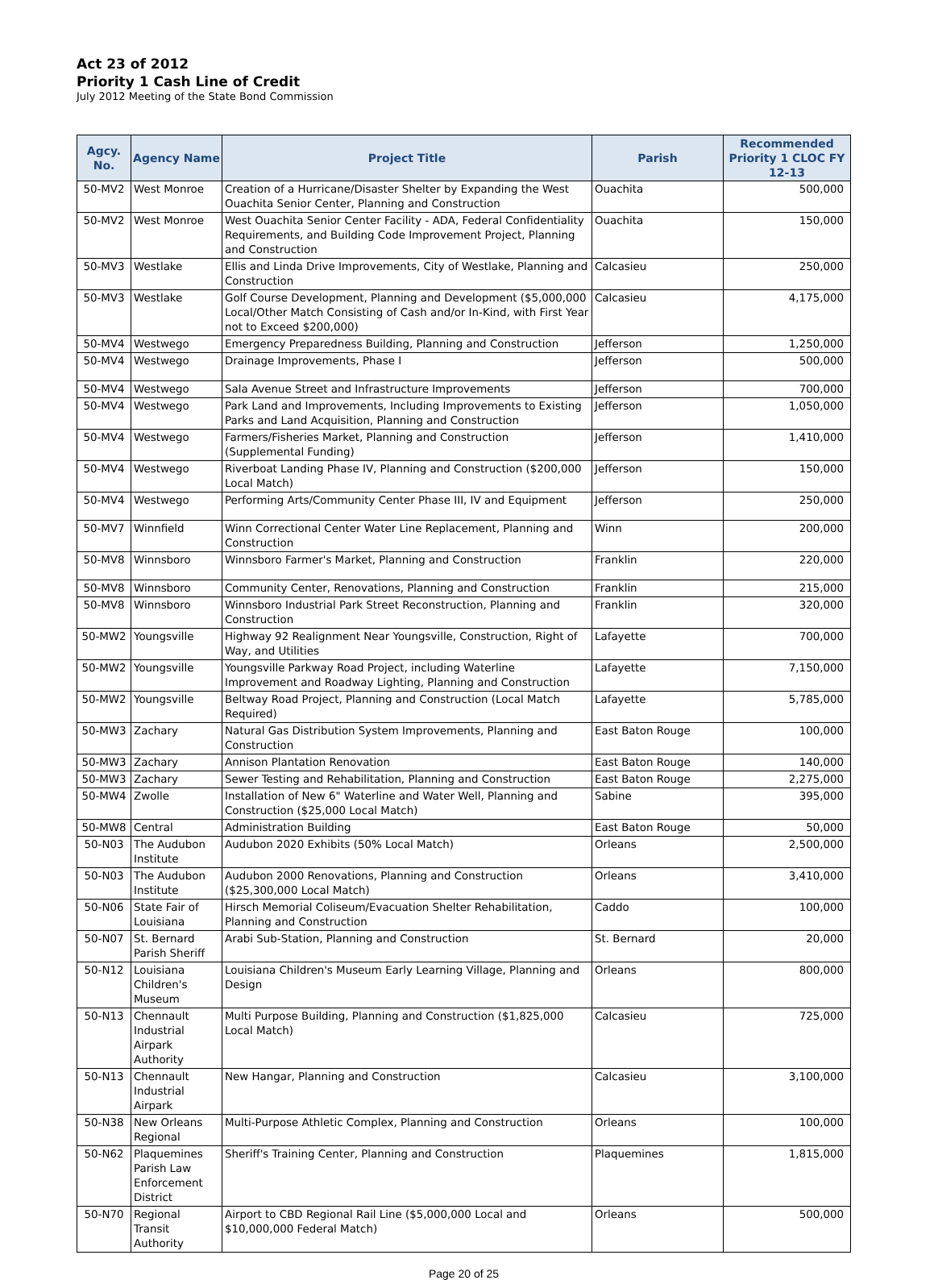Act 23 of 2012
Priority 1 Cash Line of Credit
July 2012 Meeting of the State Bond Commission
| Agcy. No. | Agency Name | Project Title | Parish | Recommended Priority 1 CLOC FY 12-13 |
| --- | --- | --- | --- | --- |
| 50-MV2 | West Monroe | Creation of a Hurricane/Disaster Shelter by Expanding the West Ouachita Senior Center, Planning and Construction | Ouachita | 500,000 |
| 50-MV2 | West Monroe | West Ouachita Senior Center Facility - ADA, Federal Confidentiality Requirements, and Building Code Improvement Project, Planning and Construction | Ouachita | 150,000 |
| 50-MV3 | Westlake | Ellis and Linda Drive Improvements, City of Westlake, Planning and Construction | Calcasieu | 250,000 |
| 50-MV3 | Westlake | Golf Course Development, Planning and Development ($5,000,000 Local/Other Match Consisting of Cash and/or In-Kind, with First Year not to Exceed $200,000) | Calcasieu | 4,175,000 |
| 50-MV4 | Westwego | Emergency Preparedness Building, Planning and Construction | Jefferson | 1,250,000 |
| 50-MV4 | Westwego | Drainage Improvements, Phase I | Jefferson | 500,000 |
| 50-MV4 | Westwego | Sala Avenue Street and Infrastructure Improvements | Jefferson | 700,000 |
| 50-MV4 | Westwego | Park Land and Improvements, Including Improvements to Existing Parks and Land Acquisition, Planning and Construction | Jefferson | 1,050,000 |
| 50-MV4 | Westwego | Farmers/Fisheries Market, Planning and Construction (Supplemental Funding) | Jefferson | 1,410,000 |
| 50-MV4 | Westwego | Riverboat Landing Phase IV, Planning and Construction ($200,000 Local Match) | Jefferson | 150,000 |
| 50-MV4 | Westwego | Performing Arts/Community Center Phase III, IV and Equipment | Jefferson | 250,000 |
| 50-MV7 | Winnfield | Winn Correctional Center Water Line Replacement, Planning and Construction | Winn | 200,000 |
| 50-MV8 | Winnsboro | Winnsboro Farmer's Market, Planning and Construction | Franklin | 220,000 |
| 50-MV8 | Winnsboro | Community Center, Renovations, Planning and Construction | Franklin | 215,000 |
| 50-MV8 | Winnsboro | Winnsboro Industrial Park Street Reconstruction, Planning and Construction | Franklin | 320,000 |
| 50-MW2 | Youngsville | Highway 92 Realignment Near Youngsville, Construction, Right of Way, and Utilities | Lafayette | 700,000 |
| 50-MW2 | Youngsville | Youngsville Parkway Road Project, including Waterline Improvement and Roadway Lighting, Planning and Construction | Lafayette | 7,150,000 |
| 50-MW2 | Youngsville | Beltway Road Project, Planning and Construction (Local Match Required) | Lafayette | 5,785,000 |
| 50-MW3 | Zachary | Natural Gas Distribution System Improvements, Planning and Construction | East Baton Rouge | 100,000 |
| 50-MW3 | Zachary | Annison Plantation Renovation | East Baton Rouge | 140,000 |
| 50-MW3 | Zachary | Sewer Testing and Rehabilitation, Planning and Construction | East Baton Rouge | 2,275,000 |
| 50-MW4 | Zwolle | Installation of New 6" Waterline and Water Well, Planning and Construction ($25,000 Local Match) | Sabine | 395,000 |
| 50-MW8 | Central | Administration Building | East Baton Rouge | 50,000 |
| 50-N03 | The Audubon Institute | Audubon 2020 Exhibits (50% Local Match) | Orleans | 2,500,000 |
| 50-N03 | The Audubon Institute | Audubon 2000 Renovations, Planning and Construction ($25,300,000 Local Match) | Orleans | 3,410,000 |
| 50-N06 | State Fair of Louisiana | Hirsch Memorial Coliseum/Evacuation Shelter Rehabilitation, Planning and Construction | Caddo | 100,000 |
| 50-N07 | St. Bernard Parish Sheriff | Arabi Sub-Station, Planning and Construction | St. Bernard | 20,000 |
| 50-N12 | Louisiana Children's Museum | Louisiana Children's Museum Early Learning Village, Planning and Design | Orleans | 800,000 |
| 50-N13 | Chennault Industrial Airpark Authority | Multi Purpose Building, Planning and Construction ($1,825,000 Local Match) | Calcasieu | 725,000 |
| 50-N13 | Chennault Industrial Airpark | New Hangar, Planning and Construction | Calcasieu | 3,100,000 |
| 50-N38 | New Orleans Regional | Multi-Purpose Athletic Complex, Planning and Construction | Orleans | 100,000 |
| 50-N62 | Plaquemines Parish Law Enforcement District | Sheriff's Training Center, Planning and Construction | Plaquemines | 1,815,000 |
| 50-N70 | Regional Transit Authority | Airport to CBD Regional Rail Line ($5,000,000 Local and $10,000,000 Federal Match) | Orleans | 500,000 |
Page 20 of 25